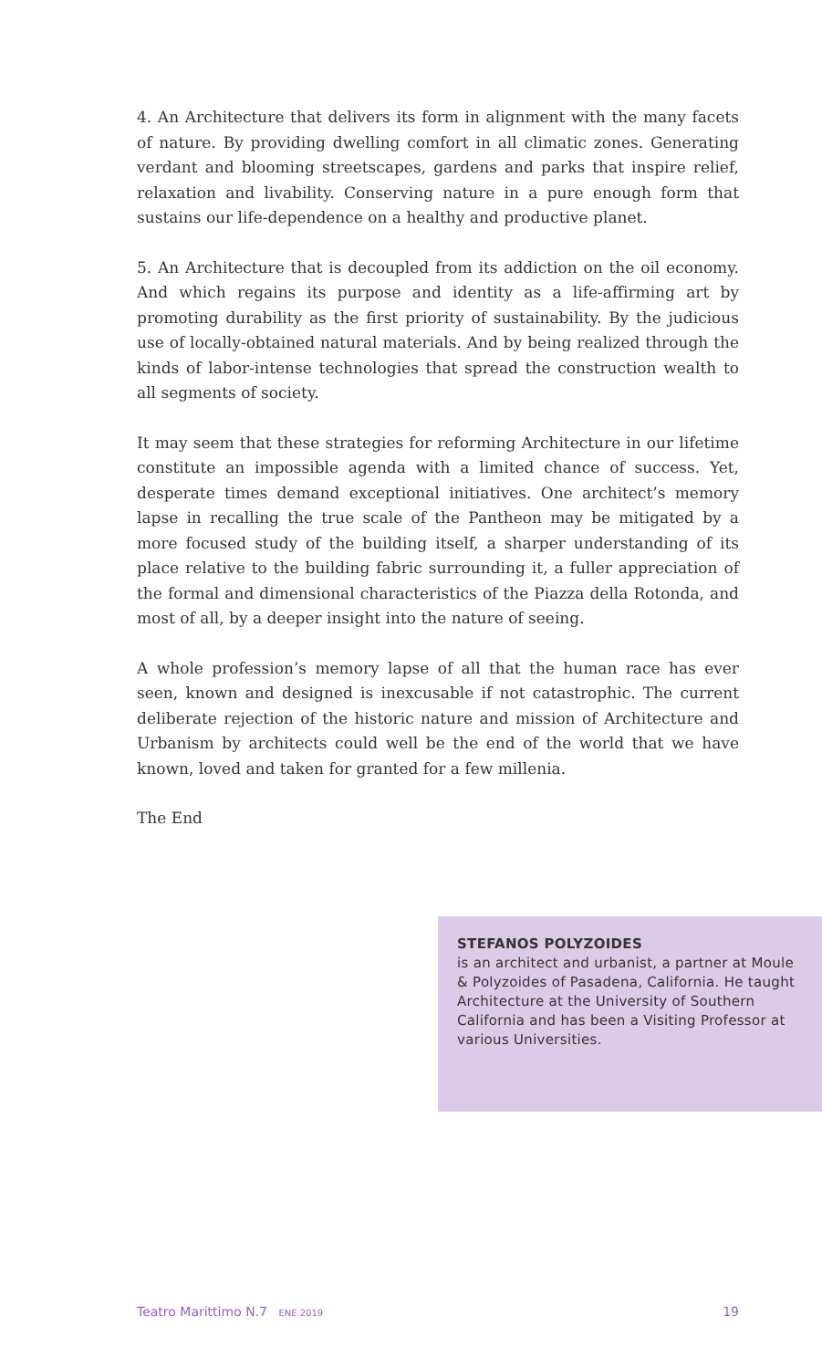4. An Architecture that delivers its form in alignment with the many facets of nature. By providing dwelling comfort in all climatic zones. Generating verdant and blooming streetscapes, gardens and parks that inspire relief, relaxation and livability. Conserving nature in a pure enough form that sustains our life-dependence on a healthy and productive planet.
5. An Architecture that is decoupled from its addiction on the oil economy. And which regains its purpose and identity as a life-affirming art by promoting durability as the first priority of sustainability. By the judicious use of locally-obtained natural materials. And by being realized through the kinds of labor-intense technologies that spread the construction wealth to all segments of society.
It may seem that these strategies for reforming Architecture in our lifetime constitute an impossible agenda with a limited chance of success. Yet, desperate times demand exceptional initiatives. One architect’s memory lapse in recalling the true scale of the Pantheon may be mitigated by a more focused study of the building itself, a sharper understanding of its place relative to the building fabric surrounding it, a fuller appreciation of the formal and dimensional characteristics of the Piazza della Rotonda, and most of all, by a deeper insight into the nature of seeing.
A whole profession’s memory lapse of all that the human race has ever seen, known and designed is inexcusable if not catastrophic. The current deliberate rejection of the historic nature and mission of Architecture and Urbanism by architects could well be the end of the world that we have known, loved and taken for granted for a few millenia.
The End
STEFANOS POLYZOIDES
is an architect and urbanist, a partner at Moule & Polyzoides of Pasadena, California. He taught Architecture at the University of Southern California and has been a Visiting Professor at various Universities.
Teatro Marittimo N.7 ENE 2019 19